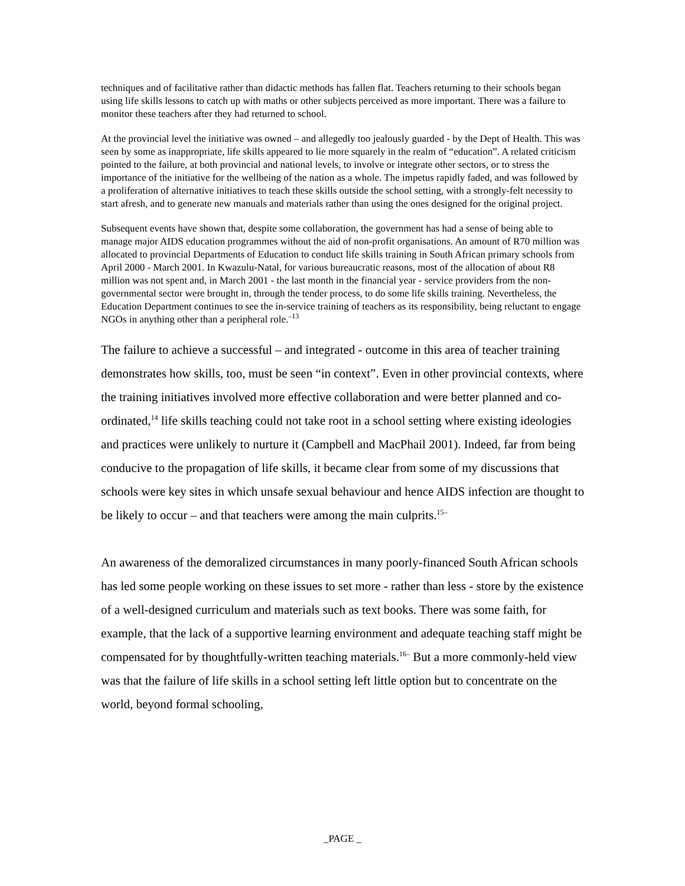techniques and of facilitative rather than didactic methods has fallen flat. Teachers returning to their schools began using life skills lessons to catch up with maths or other subjects perceived as more important. There was a failure to monitor these teachers after they had returned to school.
At the provincial level the initiative was owned – and allegedly too jealously guarded - by the Dept of Health. This was seen by some as inappropriate, life skills appeared to lie more squarely in the realm of “education”. A related criticism pointed to the failure, at both provincial and national levels, to involve or integrate other sectors, or to stress the importance of the initiative for the wellbeing of the nation as a whole. The impetus rapidly faded, and was followed by a proliferation of alternative initiatives to teach these skills outside the school setting, with a strongly-felt necessity to start afresh, and to generate new manuals and materials rather than using the ones designed for the original project.
Subsequent events have shown that, despite some collaboration, the government has had a sense of being able to manage major AIDS education programmes without the aid of non-profit organisations. An amount of R70 million was allocated to provincial Departments of Education to conduct life skills training in South African primary schools from April 2000 - March 2001. In Kwazulu-Natal, for various bureaucratic reasons, most of the allocation of about R8 million was not spent and, in March 2001 - the last month in the financial year - service providers from the non-governmental sector were brought in, through the tender process, to do some life skills training. Nevertheless, the Education Department continues to see the in-service training of teachers as its responsibility, being reluctant to engage NGOs in anything other than a peripheral role.<sup>–13</sup>
The failure to achieve a successful – and integrated - outcome in this area of teacher training demonstrates how skills, too, must be seen “in context”. Even in other provincial contexts, where the training initiatives involved more effective collaboration and were better planned and co-ordinated,<sup>14</sup> life skills teaching could not take root in a school setting where existing ideologies and practices were unlikely to nurture it (Campbell and MacPhail 2001). Indeed, far from being conducive to the propagation of life skills, it became clear from some of my discussions that schools were key sites in which unsafe sexual behaviour and hence AIDS infection are thought to be likely to occur – and that teachers were among the main culprits.<sup>15–</sup>
An awareness of the demoralized circumstances in many poorly-financed South African schools has led some people working on these issues to set more - rather than less - store by the existence of a well-designed curriculum and materials such as text books. There was some faith, for example, that the lack of a supportive learning environment and adequate teaching staff might be compensated for by thoughtfully-written teaching materials.<sup>16–</sup> But a more commonly-held view was that the failure of life skills in a school setting left little option but to concentrate on the world, beyond formal schooling,
_PAGE _